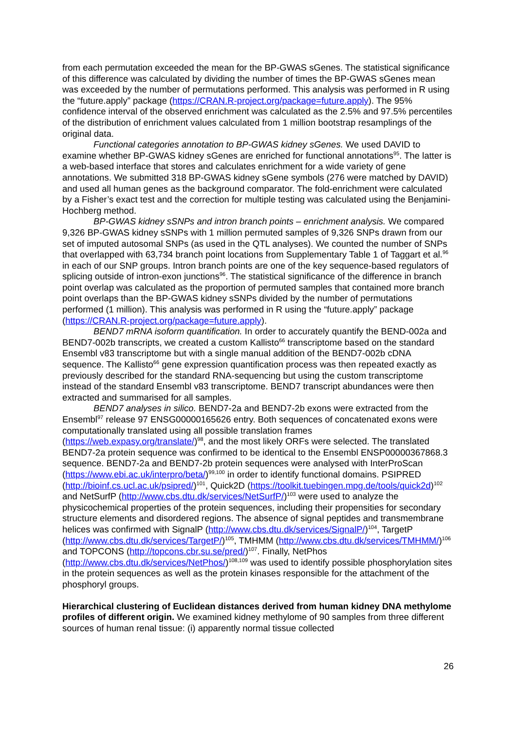from each permutation exceeded the mean for the BP-GWAS sGenes. The statistical significance of this difference was calculated by dividing the number of times the BP-GWAS sGenes mean was exceeded by the number of permutations performed. This analysis was performed in R using the “future.apply” package (https://CRAN.R-project.org/package=future.apply). The 95% confidence interval of the observed enrichment was calculated as the 2.5% and 97.5% percentiles of the distribution of enrichment values calculated from 1 million bootstrap resamplings of the original data.
Functional categories annotation to BP-GWAS kidney sGenes. We used DAVID to examine whether BP-GWAS kidney sGenes are enriched for functional annotations<sup>95</sup>. The latter is a web-based interface that stores and calculates enrichment for a wide variety of gene annotations. We submitted 318 BP-GWAS kidney sGene symbols (276 were matched by DAVID) and used all human genes as the background comparator. The fold-enrichment were calculated by a Fisher’s exact test and the correction for multiple testing was calculated using the Benjamini-Hochberg method.
BP-GWAS kidney sSNPs and intron branch points – enrichment analysis. We compared 9,326 BP-GWAS kidney sSNPs with 1 million permuted samples of 9,326 SNPs drawn from our set of imputed autosomal SNPs (as used in the QTL analyses). We counted the number of SNPs that overlapped with 63,734 branch point locations from Supplementary Table 1 of Taggart et al.<sup>96</sup> in each of our SNP groups. Intron branch points are one of the key sequence-based regulators of splicing outside of intron-exon junctions<sup>96</sup>. The statistical significance of the difference in branch point overlap was calculated as the proportion of permuted samples that contained more branch point overlaps than the BP-GWAS kidney sSNPs divided by the number of permutations performed (1 million). This analysis was performed in R using the “future.apply” package (https://CRAN.R-project.org/package=future.apply).
BEND7 mRNA isoform quantification. In order to accurately quantify the BEND-002a and BEND7-002b transcripts, we created a custom Kallisto<sup>66</sup> transcriptome based on the standard Ensembl v83 transcriptome but with a single manual addition of the BEND7-002b cDNA sequence. The Kallisto<sup>66</sup> gene expression quantification process was then repeated exactly as previously described for the standard RNA-sequencing but using the custom transcriptome instead of the standard Ensembl v83 transcriptome. BEND7 transcript abundances were then extracted and summarised for all samples.
BEND7 analyses in silico. BEND7-2a and BEND7-2b exons were extracted from the Ensembl<sup>97</sup> release 97 ENSG00000165626 entry. Both sequences of concatenated exons were computationally translated using all possible translation frames (https://web.expasy.org/translate/)<sup>98</sup>, and the most likely ORFs were selected. The translated BEND7-2a protein sequence was confirmed to be identical to the Ensembl ENSP00000367868.3 sequence. BEND7-2a and BEND7-2b protein sequences were analysed with InterProScan (https://www.ebi.ac.uk/interpro/beta/)<sup>99,100</sup> in order to identify functional domains. PSIPRED (http://bioinf.cs.ucl.ac.uk/psipred/)<sup>101</sup>, Quick2D (https://toolkit.tuebingen.mpg.de/tools/quick2d)<sup>102</sup> and NetSurfP (http://www.cbs.dtu.dk/services/NetSurfP/)<sup>103</sup> were used to analyze the physicochemical properties of the protein sequences, including their propensities for secondary structure elements and disordered regions. The absence of signal peptides and transmembrane helices was confirmed with SignalP (http://www.cbs.dtu.dk/services/SignalP/)<sup>104</sup>, TargetP (http://www.cbs.dtu.dk/services/TargetP/)<sup>105</sup>, TMHMM (http://www.cbs.dtu.dk/services/TMHMM/)<sup>106</sup> and TOPCONS (http://topcons.cbr.su.se/pred/)<sup>107</sup>. Finally, NetPhos (http://www.cbs.dtu.dk/services/NetPhos/)<sup>108,109</sup> was used to identify possible phosphorylation sites in the protein sequences as well as the protein kinases responsible for the attachment of the phosphoryl groups.
Hierarchical clustering of Euclidean distances derived from human kidney DNA methylome profiles of different origin. We examined kidney methylome of 90 samples from three different sources of human renal tissue: (i) apparently normal tissue collected
26